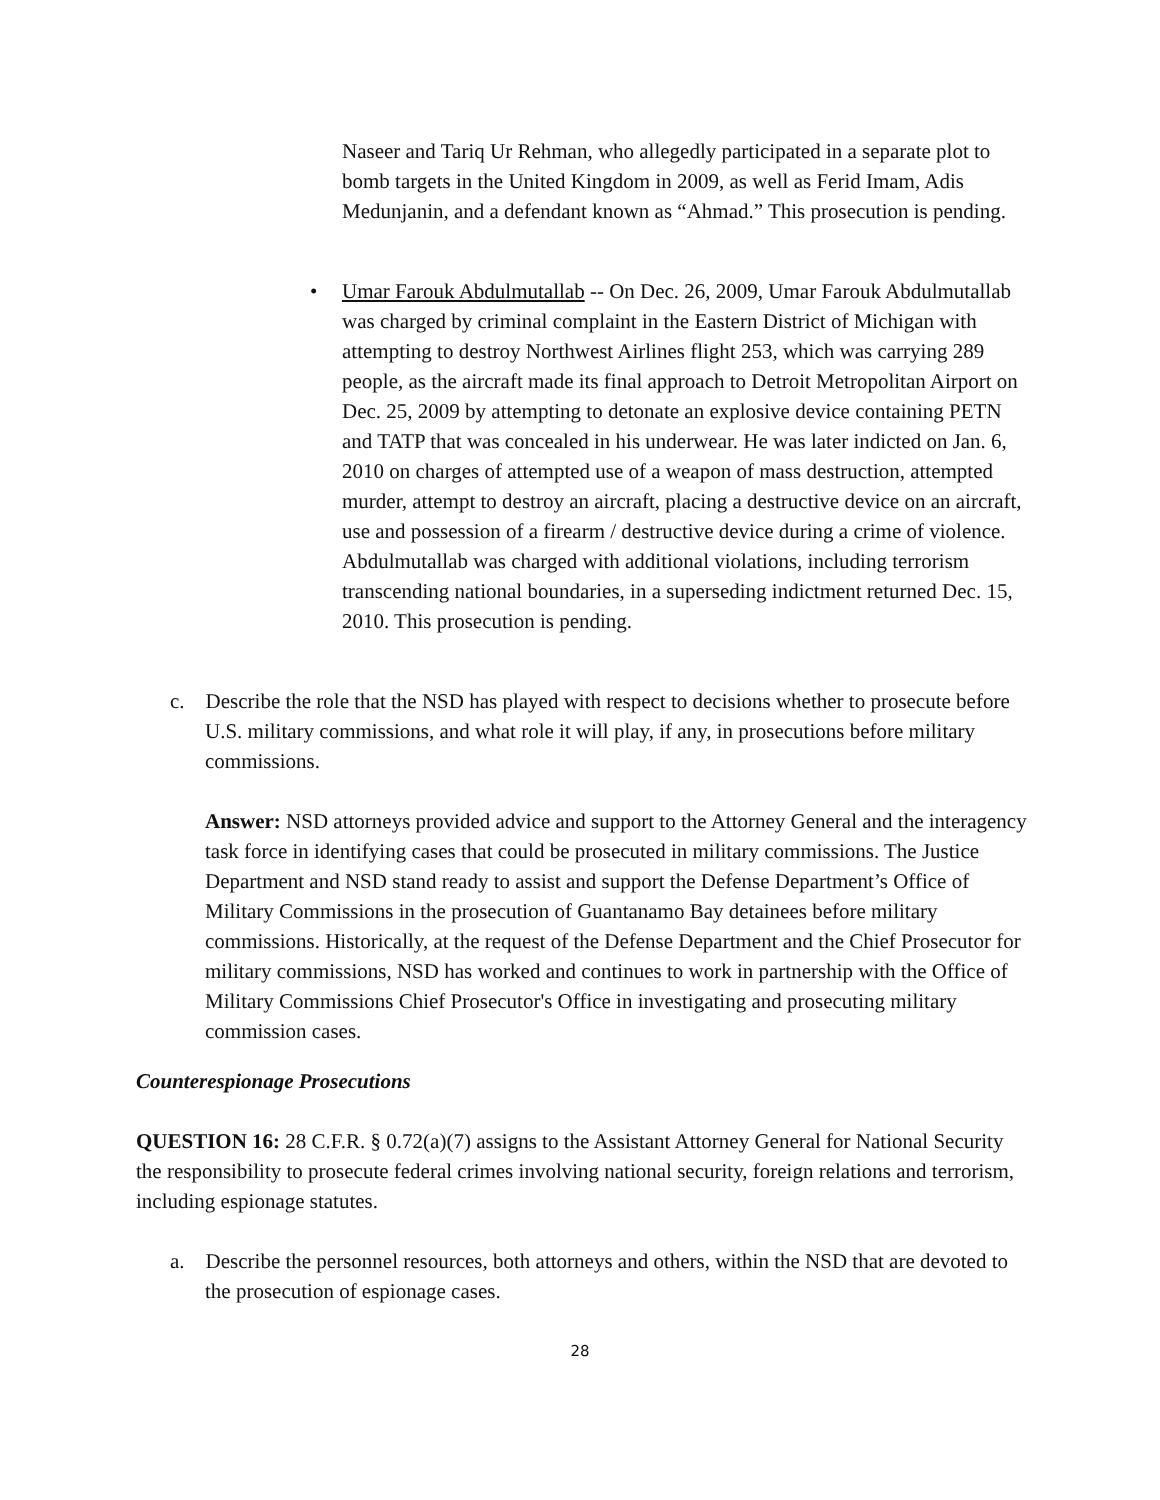Naseer and Tariq Ur Rehman, who allegedly participated in a separate plot to bomb targets in the United Kingdom in 2009, as well as Ferid Imam, Adis Medunjanin, and a defendant known as “Ahmad.” This prosecution is pending.
• Umar Farouk Abdulmutallab -- On Dec. 26, 2009, Umar Farouk Abdulmutallab was charged by criminal complaint in the Eastern District of Michigan with attempting to destroy Northwest Airlines flight 253, which was carrying 289 people, as the aircraft made its final approach to Detroit Metropolitan Airport on Dec. 25, 2009 by attempting to detonate an explosive device containing PETN and TATP that was concealed in his underwear. He was later indicted on Jan. 6, 2010 on charges of attempted use of a weapon of mass destruction, attempted murder, attempt to destroy an aircraft, placing a destructive device on an aircraft, use and possession of a firearm / destructive device during a crime of violence. Abdulmutallab was charged with additional violations, including terrorism transcending national boundaries, in a superseding indictment returned Dec. 15, 2010. This prosecution is pending.
c. Describe the role that the NSD has played with respect to decisions whether to prosecute before U.S. military commissions, and what role it will play, if any, in prosecutions before military commissions.
Answer: NSD attorneys provided advice and support to the Attorney General and the interagency task force in identifying cases that could be prosecuted in military commissions. The Justice Department and NSD stand ready to assist and support the Defense Department’s Office of Military Commissions in the prosecution of Guantanamo Bay detainees before military commissions. Historically, at the request of the Defense Department and the Chief Prosecutor for military commissions, NSD has worked and continues to work in partnership with the Office of Military Commissions Chief Prosecutor's Office in investigating and prosecuting military commission cases.
Counterespionage Prosecutions
QUESTION 16: 28 C.F.R. § 0.72(a)(7) assigns to the Assistant Attorney General for National Security the responsibility to prosecute federal crimes involving national security, foreign relations and terrorism, including espionage statutes.
a. Describe the personnel resources, both attorneys and others, within the NSD that are devoted to the prosecution of espionage cases.
28